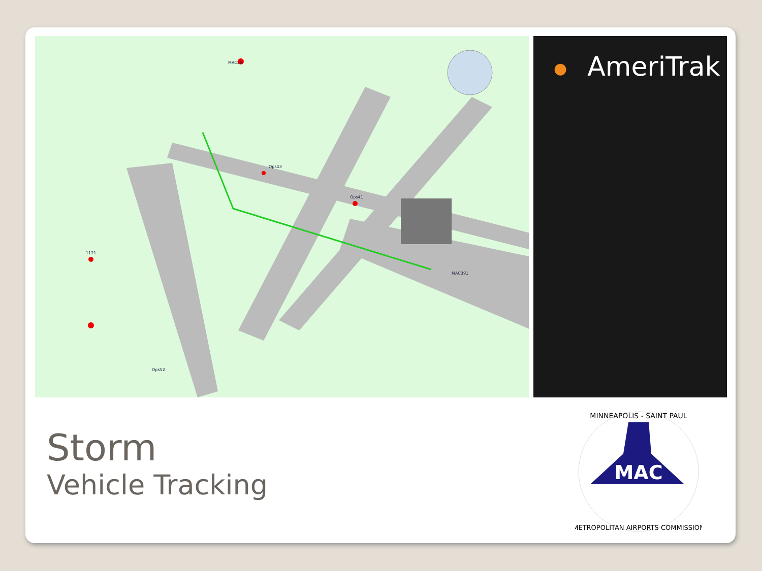MAC50
Ops41
Ops43
Ops52
MAC391
1121
● AmeriTrak
Storm
Vehicle Tracking
MAC
MINNEAPOLIS - SAINT PAUL
METROPOLITAN AIRPORTS COMMISSION